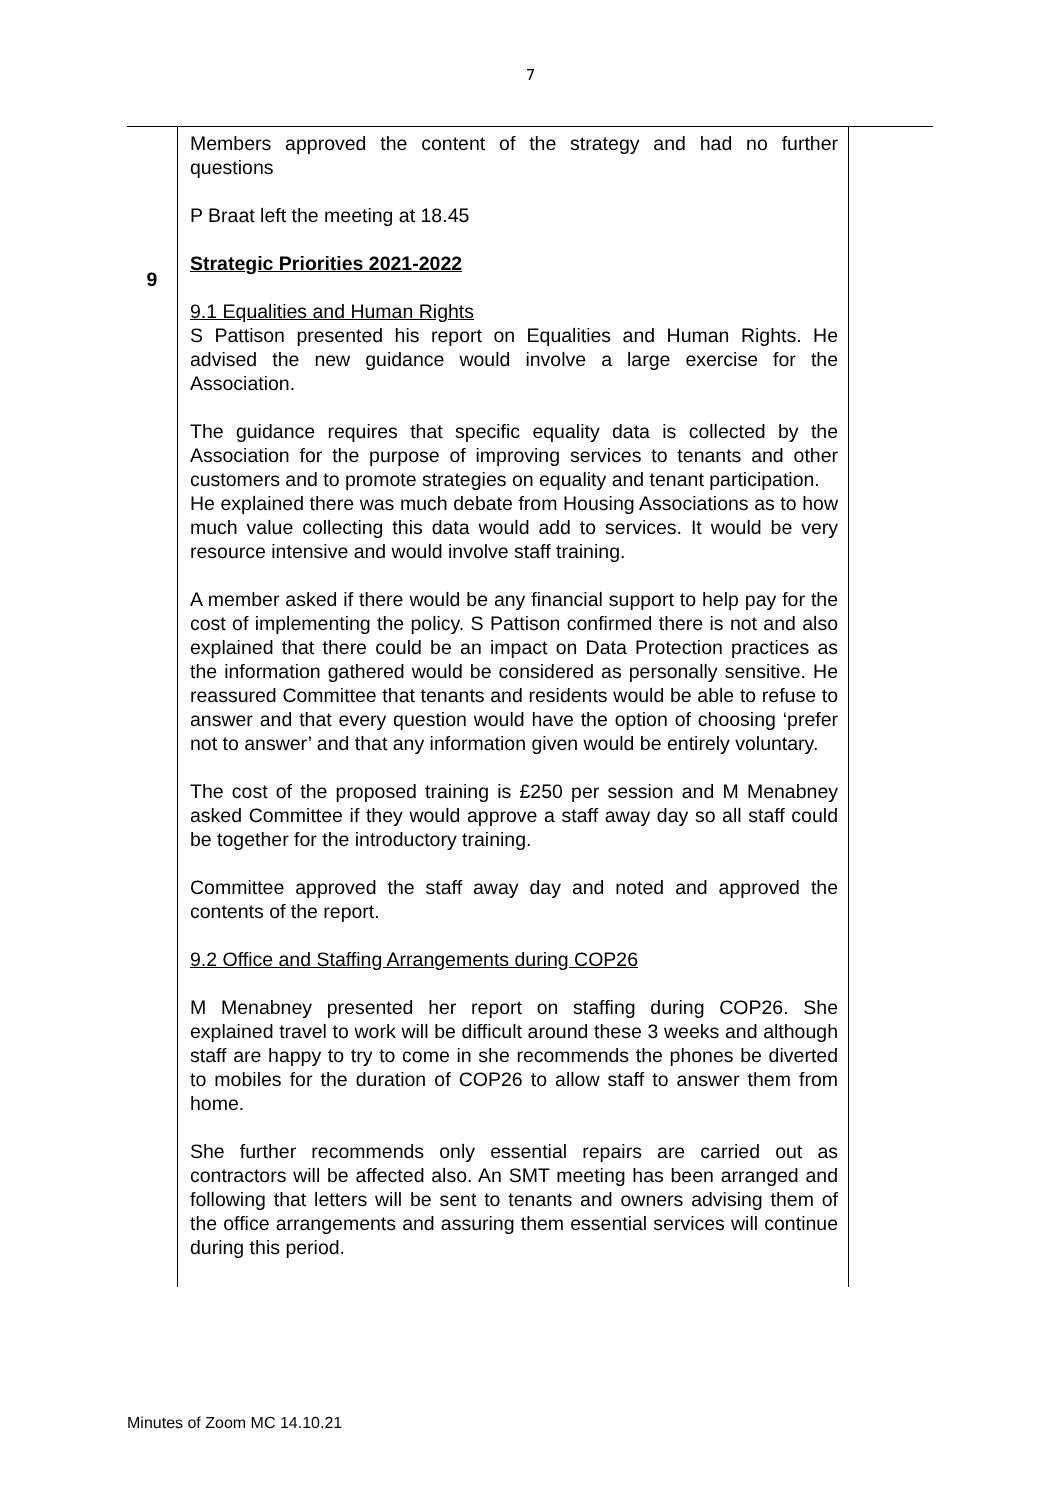7
| 9 | Members approved the content of the strategy and had no further questions P Braat left the meeting at 18.45 Strategic Priorities 2021-2022 9.1 Equalities and Human Rights S Pattison presented his report on Equalities and Human Rights. He advised the new guidance would involve a large exercise for the Association. The guidance requires that specific equality data is collected by the Association for the purpose of improving services to tenants and other customers and to promote strategies on equality and tenant participation. He explained there was much debate from Housing Associations as to how much value collecting this data would add to services. It would be very resource intensive and would involve staff training. A member asked if there would be any financial support to help pay for the cost of implementing the policy. S Pattison confirmed there is not and also explained that there could be an impact on Data Protection practices as the information gathered would be considered as personally sensitive. He reassured Committee that tenants and residents would be able to refuse to answer and that every question would have the option of choosing ‘prefer not to answer’ and that any information given would be entirely voluntary. The cost of the proposed training is £250 per session and M Menabney asked Committee if they would approve a staff away day so all staff could be together for the introductory training. Committee approved the staff away day and noted and approved the contents of the report. 9.2 Office and Staffing Arrangements during COP26 M Menabney presented her report on staffing during COP26. She explained travel to work will be difficult around these 3 weeks and although staff are happy to try to come in she recommends the phones be diverted to mobiles for the duration of COP26 to allow staff to answer them from home. She further recommends only essential repairs are carried out as contractors will be affected also. An SMT meeting has been arranged and following that letters will be sent to tenants and owners advising them of the office arrangements and assuring them essential services will continue during this period. | |
Minutes of Zoom MC 14.10.21